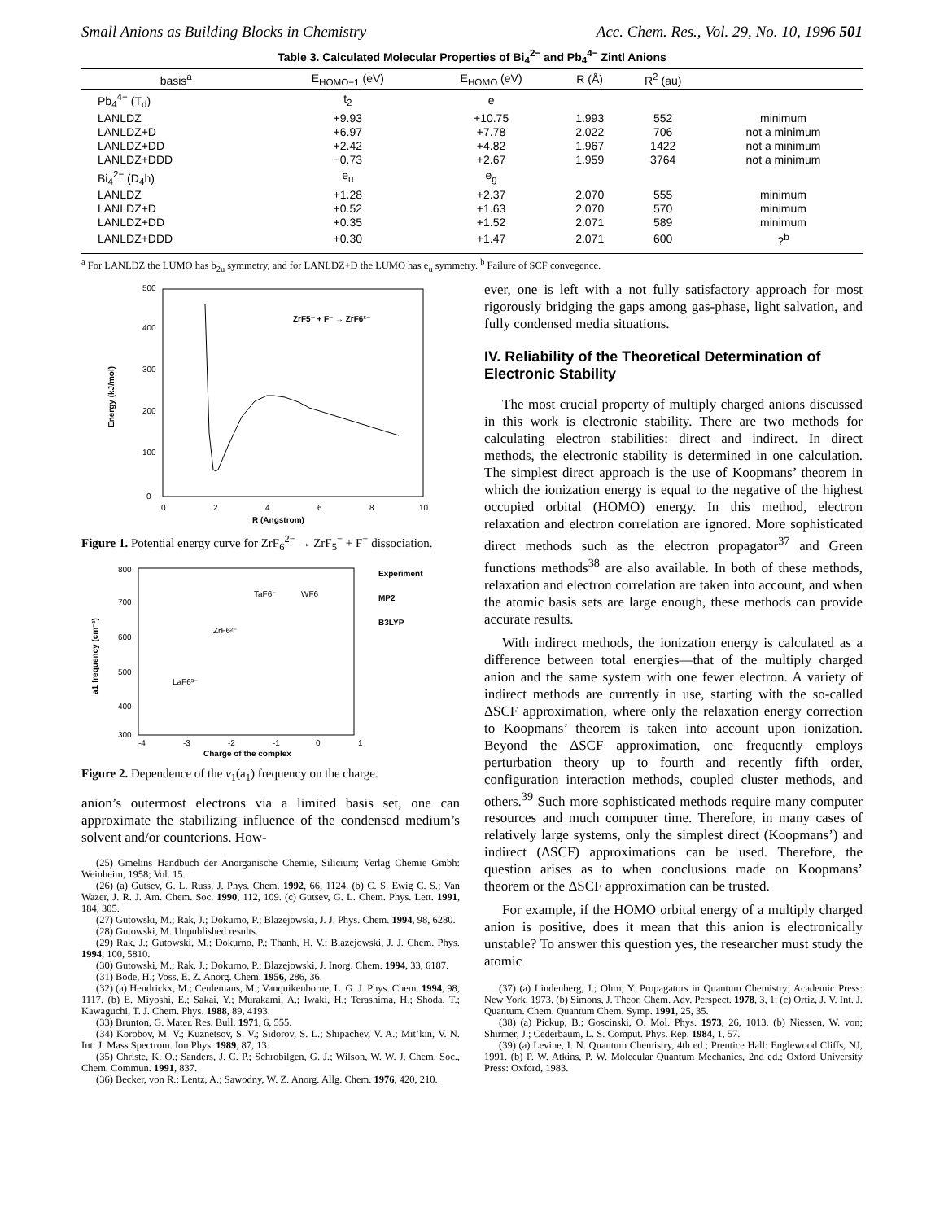Small Anions as Building Blocks in Chemistry Acc. Chem. Res., Vol. 29, No. 10, 1996 501
Table 3. Calculated Molecular Properties of Bi<sub>4</sub><sup>2−</sup> and Pb<sub>4</sub><sup>4−</sup> Zintl Anions
| basis<sup>a</sup> | E<sub>HOMO−1</sub> (eV) | E<sub>HOMO</sub> (eV) | R (Å) | R<sup>2</sup> (au) | |
| --- | --- | --- | --- | --- | --- |
| Pb<sub>4</sub><sup>4−</sup> (T<sub>d</sub>) | t<sub>2</sub> | e | | | |
| LANLDZ | +9.93 | +10.75 | 1.993 | 552 | minimum |
| LANLDZ+D | +6.97 | +7.78 | 2.022 | 706 | not a minimum |
| LANLDZ+DD | +2.42 | +4.82 | 1.967 | 1422 | not a minimum |
| LANLDZ+DDD | −0.73 | +2.67 | 1.959 | 3764 | not a minimum |
| Bi<sub>4</sub><sup>2−</sup> (D<sub>4</sub>h) | e<sub>u</sub> | e<sub>g</sub> | | | |
| LANLDZ | +1.28 | +2.37 | 2.070 | 555 | minimum |
| LANLDZ+D | +0.52 | +1.63 | 2.070 | 570 | minimum |
| LANLDZ+DD | +0.35 | +1.52 | 2.071 | 589 | minimum |
| LANLDZ+DDD | +0.30 | +1.47 | 2.071 | 600 | ?<sup>b</sup> |
<sup>a</sup> For LANLDZ the LUMO has b<sub>2u</sub> symmetry, and for LANLDZ+D the LUMO has e<sub>u</sub> symmetry. <sup>b</sup> Failure of SCF convegence.
ZrF5⁻ + F⁻ → ZrF6²⁻
0
100
200
300
400
500
0
2
4
6
8
10
R (Angstrom)
Energy (kJ/mol)
Figure 1. Potential energy curve for ZrF<sub>6</sub><sup>2−</sup> → ZrF<sub>5</sub><sup>−</sup> + F<sup>−</sup> dissociation.
Experiment
MP2
B3LYP
TaF6⁻
WF6
ZrF6²⁻
LaF6³⁻
800
700
600
500
400
300
-4
-3
-2
-1
0
1
Charge of the complex
a1 frequency (cm⁻¹)
Figure 2. Dependence of the ν<sub>1</sub>(a<sub>1</sub>) frequency on the charge.
anion’s outermost electrons via a limited basis set, one can approximate the stabilizing influence of the condensed medium’s solvent and/or counterions. How-
(25) Gmelins Handbuch der Anorganische Chemie, Silicium; Verlag Chemie Gmbh: Weinheim, 1958; Vol. 15.
(26) (a) Gutsev, G. L. Russ. J. Phys. Chem. 1992, 66, 1124. (b) C. S. Ewig C. S.; Van Wazer, J. R. J. Am. Chem. Soc. 1990, 112, 109. (c) Gutsev, G. L. Chem. Phys. Lett. 1991, 184, 305.
(27) Gutowski, M.; Rak, J.; Dokurno, P.; Blazejowski, J. J. Phys. Chem. 1994, 98, 6280.
(28) Gutowski, M. Unpublished results.
(29) Rak, J.; Gutowski, M.; Dokurno, P.; Thanh, H. V.; Blazejowski, J. J. Chem. Phys. 1994, 100, 5810.
(30) Gutowski, M.; Rak, J.; Dokurno, P.; Blazejowski, J. Inorg. Chem. 1994, 33, 6187.
(31) Bode, H.; Voss, E. Z. Anorg. Chem. 1956, 286, 36.
(32) (a) Hendrickx, M.; Ceulemans, M.; Vanquikenborne, L. G. J. Phys..Chem. 1994, 98, 1117. (b) E. Miyoshi, E.; Sakai, Y.; Murakami, A.; Iwaki, H.; Terashima, H.; Shoda, T.; Kawaguchi, T. J. Chem. Phys. 1988, 89, 4193.
(33) Brunton, G. Mater. Res. Bull. 1971, 6, 555.
(34) Korobov, M. V.; Kuznetsov, S. V.; Sidorov, S. L.; Shipachev, V. A.; Mit’kin, V. N. Int. J. Mass Spectrom. Ion Phys. 1989, 87, 13.
(35) Christe, K. O.; Sanders, J. C. P.; Schrobilgen, G. J.; Wilson, W. W. J. Chem. Soc., Chem. Commun. 1991, 837.
(36) Becker, von R.; Lentz, A.; Sawodny, W. Z. Anorg. Allg. Chem. 1976, 420, 210.
ever, one is left with a not fully satisfactory approach for most rigorously bridging the gaps among gas-phase, light salvation, and fully condensed media situations.
IV. Reliability of the Theoretical Determination of Electronic Stability
The most crucial property of multiply charged anions discussed in this work is electronic stability. There are two methods for calculating electron stabilities: direct and indirect. In direct methods, the electronic stability is determined in one calculation. The simplest direct approach is the use of Koopmans’ theorem in which the ionization energy is equal to the negative of the highest occupied orbital (HOMO) energy. In this method, electron relaxation and electron correlation are ignored. More sophisticated direct methods such as the electron propagator<sup>37</sup> and Green functions methods<sup>38</sup> are also available. In both of these methods, relaxation and electron correlation are taken into account, and when the atomic basis sets are large enough, these methods can provide accurate results.
With indirect methods, the ionization energy is calculated as a difference between total energies—that of the multiply charged anion and the same system with one fewer electron. A variety of indirect methods are currently in use, starting with the so-called ΔSCF approximation, where only the relaxation energy correction to Koopmans’ theorem is taken into account upon ionization. Beyond the ΔSCF approximation, one frequently employs perturbation theory up to fourth and recently fifth order, configuration interaction methods, coupled cluster methods, and others.<sup>39</sup> Such more sophisticated methods require many computer resources and much computer time. Therefore, in many cases of relatively large systems, only the simplest direct (Koopmans’) and indirect (ΔSCF) approximations can be used. Therefore, the question arises as to when conclusions made on Koopmans’ theorem or the ΔSCF approximation can be trusted.
For example, if the HOMO orbital energy of a multiply charged anion is positive, does it mean that this anion is electronically unstable? To answer this question yes, the researcher must study the atomic
(37) (a) Lindenberg, J.; Ohrn, Y. Propagators in Quantum Chemistry; Academic Press: New York, 1973. (b) Simons, J. Theor. Chem. Adv. Perspect. 1978, 3, 1. (c) Ortiz, J. V. Int. J. Quantum. Chem. Quantum Chem. Symp. 1991, 25, 35.
(38) (a) Pickup, B.; Goscinski, O. Mol. Phys. 1973, 26, 1013. (b) Niessen, W. von; Shirmer, J.; Cederbaum, L. S. Comput. Phys. Rep. 1984, 1, 57.
(39) (a) Levine, I. N. Quantum Chemistry, 4th ed.; Prentice Hall: Englewood Cliffs, NJ, 1991. (b) P. W. Atkins, P. W. Molecular Quantum Mechanics, 2nd ed.; Oxford University Press: Oxford, 1983.